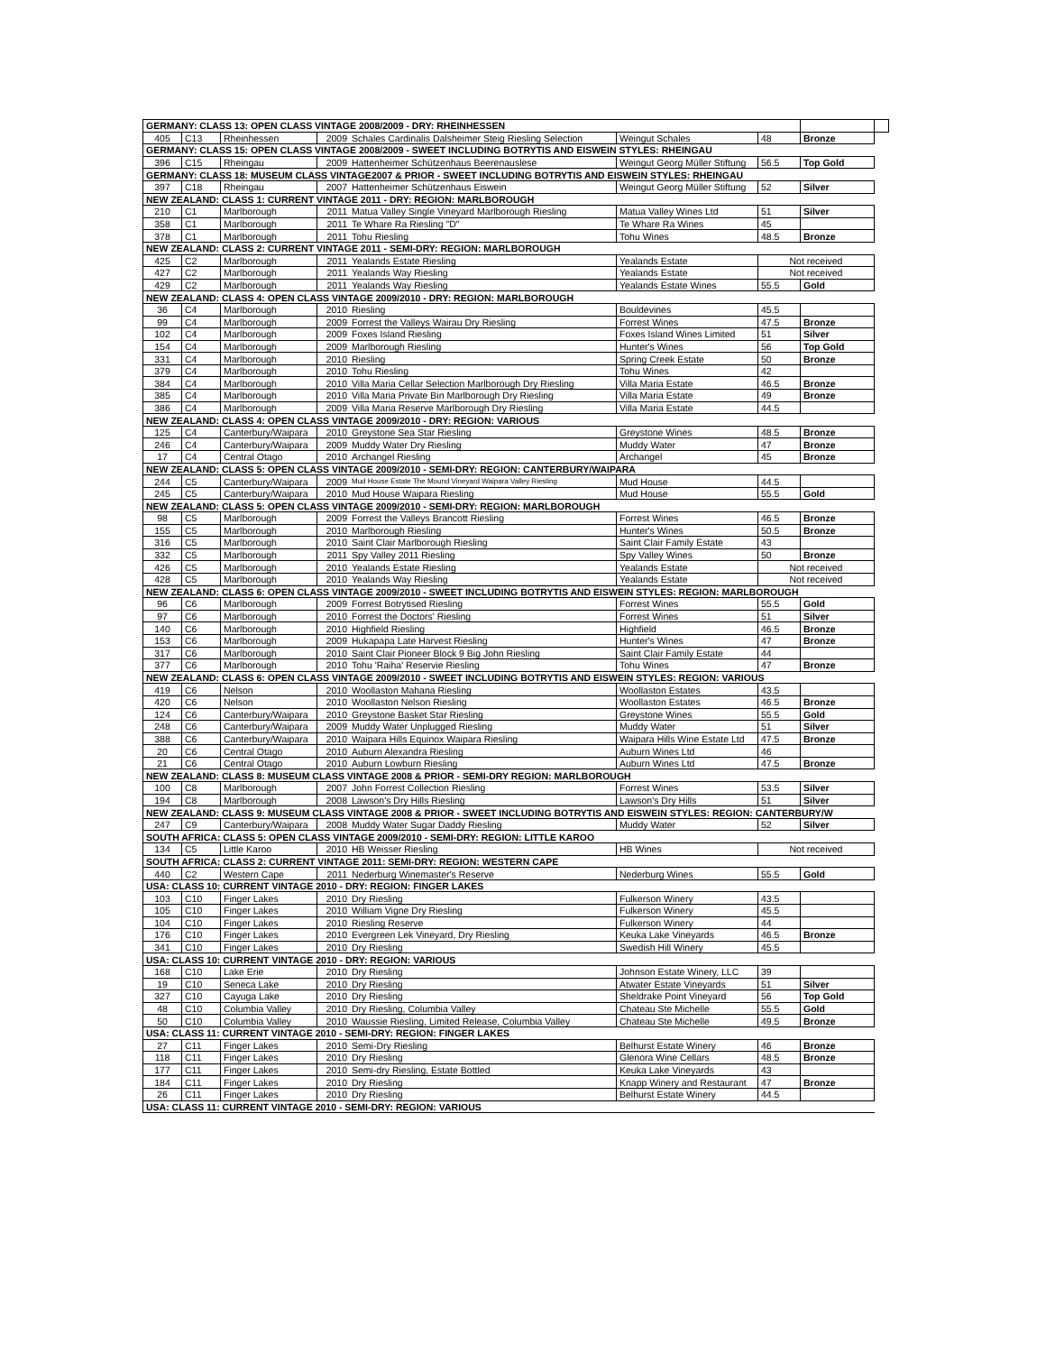| GERMANY: CLASS 13: OPEN CLASS VINTAGE 2008/2009 - DRY: RHEINHESSEN | | | | | | | | |
| 405 | C13 | Rheinhessen | 2009 | Schales Cardinalis Dalsheimer Steig Riesling Selection | Weingut Schales | 48 | Bronze | |
| GERMANY: CLASS 15: OPEN CLASS VINTAGE 2008/2009 - SWEET INCLUDING BOTRYTIS AND EISWEIN STYLES: RHEINGAU | | | | | | | | |
| 396 | C15 | Rheingau | 2009 | Hattenheimer Schützenhaus Beerenauslese | Weingut Georg Müller Stiftung | 56.5 | Top Gold | |
| GERMANY: CLASS 18: MUSEUM CLASS VINTAGE2007 & PRIOR - SWEET INCLUDING BOTRYTIS AND EISWEIN STYLES: RHEINGAU | | | | | | | | |
| 397 | C18 | Rheingau | 2007 | Hattenheimer Schützenhaus Eiswein | Weingut Georg Müller Stiftung | 52 | Silver | |
| NEW ZEALAND: CLASS 1: CURRENT VINTAGE 2011 - DRY: REGION: MARLBOROUGH | | | | | | | | |
| 210 | C1 | Marlborough | 2011 | Matua Valley Single Vineyard Marlborough Riesling | Matua Valley Wines Ltd | 51 | Silver | |
| 358 | C1 | Marlborough | 2011 | Te Whare Ra Riesling "D" | Te Whare Ra Wines | 45 | | |
| 378 | C1 | Marlborough | 2011 | Tohu Riesling | Tohu Wines | 48.5 | Bronze | |
| NEW ZEALAND: CLASS 2: CURRENT VINTAGE 2011 - SEMI-DRY: REGION: MARLBOROUGH | | | | | | | | |
| 425 | C2 | Marlborough | 2011 | Yealands Estate Riesling | Yealands Estate | Not received | | |
| 427 | C2 | Marlborough | 2011 | Yealands Way Riesling | Yealands Estate | Not received | | |
| 429 | C2 | Marlborough | 2011 | Yealands Way Riesling | Yealands Estate Wines | 55.5 | Gold | |
| NEW ZEALAND: CLASS 4: OPEN CLASS VINTAGE 2009/2010 - DRY: REGION: MARLBOROUGH | | | | | | | | |
| 36 | C4 | Marlborough | 2010 | Riesling | Bouldevines | 45.5 | | |
| 99 | C4 | Marlborough | 2009 | Forrest the Valleys Wairau Dry Riesling | Forrest Wines | 47.5 | Bronze | |
| 102 | C4 | Marlborough | 2009 | Foxes Island Riesling | Foxes Island Wines Limited | 51 | Silver | |
| 154 | C4 | Marlborough | 2009 | Marlborough Riesling | Hunter's Wines | 56 | Top Gold | |
| 331 | C4 | Marlborough | 2010 | Riesling | Spring Creek Estate | 50 | Bronze | |
| 379 | C4 | Marlborough | 2010 | Tohu Riesling | Tohu Wines | 42 | | |
| 384 | C4 | Marlborough | 2010 | Villa Maria Cellar Selection Marlborough Dry Riesling | Villa Maria Estate | 46.5 | Bronze | |
| 385 | C4 | Marlborough | 2010 | Villa Maria Private Bin Marlborough Dry Riesling | Villa Maria Estate | 49 | Bronze | |
| 386 | C4 | Marlborough | 2009 | Villa Maria Reserve Marlborough Dry Riesling | Villa Maria Estate | 44.5 | | |
| NEW ZEALAND: CLASS 4: OPEN CLASS VINTAGE 2009/2010 - DRY: REGION: VARIOUS | | | | | | | | |
| 125 | C4 | Canterbury/Waipara | 2010 | Greystone Sea Star Riesling | Greystone Wines | 48.5 | Bronze | |
| 246 | C4 | Canterbury/Waipara | 2009 | Muddy Water Dry Riesling | Muddy Water | 47 | Bronze | |
| 17 | C4 | Central Otago | 2010 | Archangel Riesling | Archangel | 45 | Bronze | |
| NEW ZEALAND: CLASS 5: OPEN CLASS VINTAGE 2009/2010 - SEMI-DRY: REGION: CANTERBURY/WAIPARA | | | | | | | | |
| 244 | C5 | Canterbury/Waipara | 2009 | Mud House Estate The Mound Vineyard Waipara Valley Riesling | Mud House | 44.5 | | |
| 245 | C5 | Canterbury/Waipara | 2010 | Mud House Waipara Riesling | Mud House | 55.5 | Gold | |
| NEW ZEALAND: CLASS 5: OPEN CLASS VINTAGE 2009/2010 - SEMI-DRY: REGION: MARLBOROUGH | | | | | | | | |
| 98 | C5 | Marlborough | 2009 | Forrest the Valleys Brancott Riesling | Forrest Wines | 46.5 | Bronze | |
| 155 | C5 | Marlborough | 2010 | Marlborough Riesling | Hunter's Wines | 50.5 | Bronze | |
| 316 | C5 | Marlborough | 2010 | Saint Clair Marlborough Riesling | Saint Clair Family Estate | 43 | | |
| 332 | C5 | Marlborough | 2011 | Spy Valley 2011 Riesling | Spy Valley Wines | 50 | Bronze | |
| 426 | C5 | Marlborough | 2010 | Yealands Estate Riesling | Yealands Estate | Not received | | |
| 428 | C5 | Marlborough | 2010 | Yealands Way Riesling | Yealands Estate | Not received | | |
| NEW ZEALAND: CLASS 6: OPEN CLASS VINTAGE 2009/2010 - SWEET INCLUDING BOTRYTIS AND EISWEIN STYLES: REGION: MARLBOROUGH | | | | | | | | |
| 96 | C6 | Marlborough | 2009 | Forrest Botrytised Riesling | Forrest Wines | 55.5 | Gold | |
| 97 | C6 | Marlborough | 2010 | Forrest the Doctors' Riesling | Forrest Wines | 51 | Silver | |
| 140 | C6 | Marlborough | 2010 | Highfield Riesling | Highfield | 46.5 | Bronze | |
| 153 | C6 | Marlborough | 2009 | Hukapapa Late Harvest Riesling | Hunter's Wines | 47 | Bronze | |
| 317 | C6 | Marlborough | 2010 | Saint Clair Pioneer Block 9 Big John Riesling | Saint Clair Family Estate | 44 | | |
| 377 | C6 | Marlborough | 2010 | Tohu 'Raiha' Reservie Riesling | Tohu Wines | 47 | Bronze | |
| NEW ZEALAND: CLASS 6: OPEN CLASS VINTAGE 2009/2010 - SWEET INCLUDING BOTRYTIS AND EISWEIN STYLES: REGION: VARIOUS | | | | | | | | |
| 419 | C6 | Nelson | 2010 | Woollaston Mahana Riesling | Woollaston Estates | 43.5 | | |
| 420 | C6 | Nelson | 2010 | Woollaston Nelson Riesling | Woollaston Estates | 46.5 | Bronze | |
| 124 | C6 | Canterbury/Waipara | 2010 | Greystone Basket Star Riesling | Greystone Wines | 55.5 | Gold | |
| 248 | C6 | Canterbury/Waipara | 2009 | Muddy Water Unplugged Riesling | Muddy Water | 51 | Silver | |
| 388 | C6 | Canterbury/Waipara | 2010 | Waipara Hills Equinox Waipara Riesling | Waipara Hills Wine Estate Ltd | 47.5 | Bronze | |
| 20 | C6 | Central Otago | 2010 | Auburn Alexandra Riesling | Auburn Wines Ltd | 46 | | |
| 21 | C6 | Central Otago | 2010 | Auburn Lowburn Riesling | Auburn Wines Ltd | 47.5 | Bronze | |
| NEW ZEALAND: CLASS 8: MUSEUM CLASS VINTAGE 2008 & PRIOR - SEMI-DRY REGION: MARLBOROUGH | | | | | | | | |
| 100 | C8 | Marlborough | 2007 | John Forrest Collection Riesling | Forrest Wines | 53.5 | Silver | |
| 194 | C8 | Marlborough | 2008 | Lawson's Dry Hills Riesling | Lawson's Dry Hills | 51 | Silver | |
| NEW ZEALAND: CLASS 9: MUSEUM CLASS VINTAGE 2008 & PRIOR - SWEET INCLUDING BOTRYTIS AND EISWEIN STYLES: REGION: CANTERBURY/W | | | | | | | | |
| 247 | C9 | Canterbury/Waipara | 2008 | Muddy Water Sugar Daddy Riesling | Muddy Water | 52 | Silver | |
| SOUTH AFRICA: CLASS 5: OPEN CLASS VINTAGE 2009/2010 - SEMI-DRY: REGION: LITTLE KAROO | | | | | | | | |
| 134 | C5 | Little Karoo | 2010 | HB Weisser Riesling | HB Wines | Not received | | |
| SOUTH AFRICA: CLASS 2: CURRENT VINTAGE 2011: SEMI-DRY: REGION: WESTERN CAPE | | | | | | | | |
| 440 | C2 | Western Cape | 2011 | Nederburg Winemaster's Reserve | Nederburg Wines | 55.5 | Gold | |
| USA: CLASS 10: CURRENT VINTAGE 2010 - DRY: REGION: FINGER LAKES | | | | | | | | |
| 103 | C10 | Finger Lakes | 2010 | Dry Riesling | Fulkerson Winery | 43.5 | | |
| 105 | C10 | Finger Lakes | 2010 | William Vigne Dry Riesling | Fulkerson Winery | 45.5 | | |
| 104 | C10 | Finger Lakes | 2010 | Riesling Reserve | Fulkerson Winery | 44 | | |
| 176 | C10 | Finger Lakes | 2010 | Evergreen Lek Vineyard, Dry Riesling | Keuka Lake Vineyards | 46.5 | Bronze | |
| 341 | C10 | Finger Lakes | 2010 | Dry Riesling | Swedish Hill Winery | 45.5 | | |
| USA: CLASS 10: CURRENT VINTAGE 2010 - DRY: REGION: VARIOUS | | | | | | | | |
| 168 | C10 | Lake Erie | 2010 | Dry Riesling | Johnson Estate Winery, LLC | 39 | | |
| 19 | C10 | Seneca Lake | 2010 | Dry Riesling | Atwater Estate Vineyards | 51 | Silver | |
| 327 | C10 | Cayuga Lake | 2010 | Dry Riesling | Sheldrake Point Vineyard | 56 | Top Gold | |
| 48 | C10 | Columbia Valley | 2010 | Dry Riesling, Columbia Valley | Chateau Ste Michelle | 55.5 | Gold | |
| 50 | C10 | Columbia Valley | 2010 | Waussie Riesling, Limited Release, Columbia Valley | Chateau Ste Michelle | 49.5 | Bronze | |
| USA: CLASS 11: CURRENT VINTAGE 2010 - SEMI-DRY: REGION: FINGER LAKES | | | | | | | | |
| 27 | C11 | Finger Lakes | 2010 | Semi-Dry Riesling | Belhurst Estate Winery | 46 | Bronze | |
| 118 | C11 | Finger Lakes | 2010 | Dry Riesling | Glenora Wine Cellars | 48.5 | Bronze | |
| 177 | C11 | Finger Lakes | 2010 | Semi-dry Riesling, Estate Bottled | Keuka Lake Vineyards | 43 | | |
| 184 | C11 | Finger Lakes | 2010 | Dry Riesling | Knapp Winery and Restaurant | 47 | Bronze | |
| 26 | C11 | Finger Lakes | 2010 | Dry Riesling | Belhurst Estate Winery | 44.5 | | |
| USA: CLASS 11: CURRENT VINTAGE 2010 - SEMI-DRY: REGION: VARIOUS | | | | | | | | |